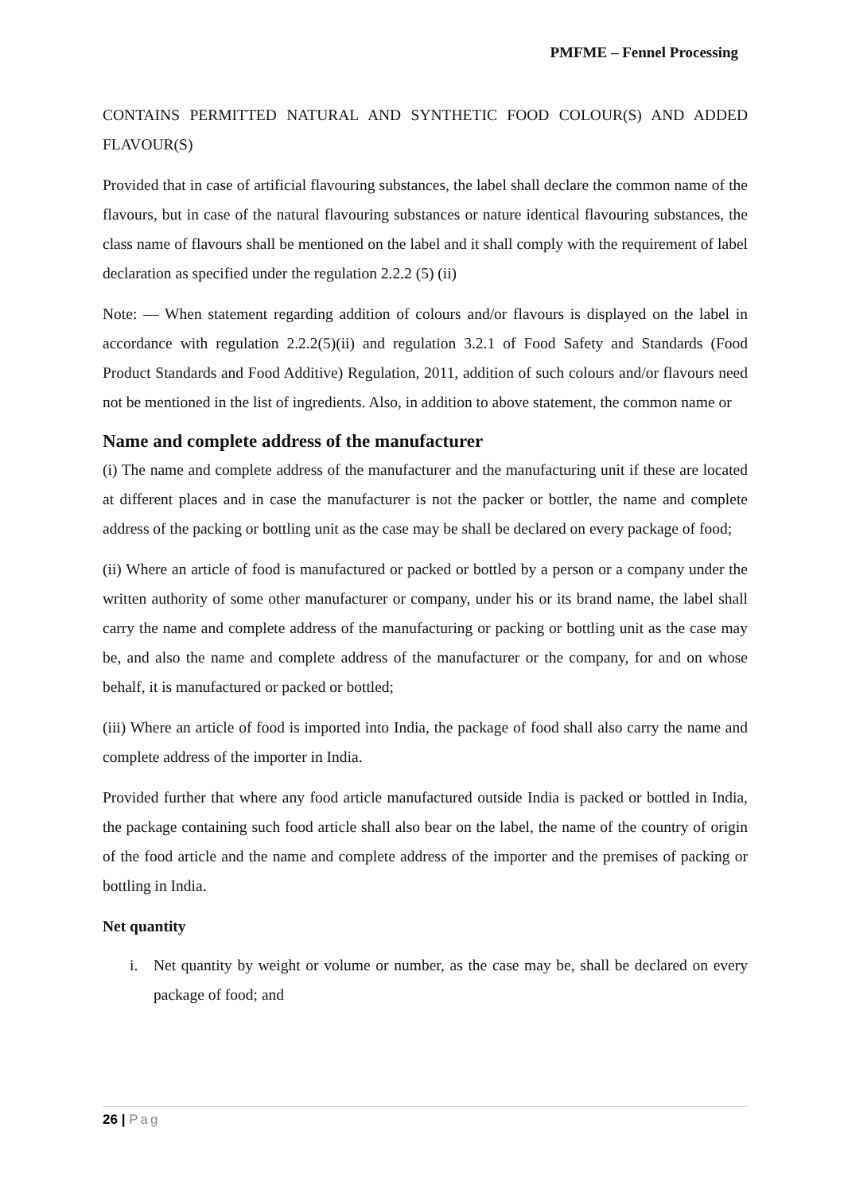PMFME – Fennel Processing
CONTAINS PERMITTED NATURAL AND SYNTHETIC FOOD COLOUR(S) AND ADDED FLAVOUR(S)
Provided that in case of artificial flavouring substances, the label shall declare the common name of the flavours, but in case of the natural flavouring substances or nature identical flavouring substances, the class name of flavours shall be mentioned on the label and it shall comply with the requirement of label declaration as specified under the regulation 2.2.2 (5) (ii)
Note: — When statement regarding addition of colours and/or flavours is displayed on the label in accordance with regulation 2.2.2(5)(ii) and regulation 3.2.1 of Food Safety and Standards (Food Product Standards and Food Additive) Regulation, 2011, addition of such colours and/or flavours need not be mentioned in the list of ingredients. Also, in addition to above statement, the common name or
Name and complete address of the manufacturer
(i) The name and complete address of the manufacturer and the manufacturing unit if these are located at different places and in case the manufacturer is not the packer or bottler, the name and complete address of the packing or bottling unit as the case may be shall be declared on every package of food;
(ii) Where an article of food is manufactured or packed or bottled by a person or a company under the written authority of some other manufacturer or company, under his or its brand name, the label shall carry the name and complete address of the manufacturing or packing or bottling unit as the case may be, and also the name and complete address of the manufacturer or the company, for and on whose behalf, it is manufactured or packed or bottled;
(iii) Where an article of food is imported into India, the package of food shall also carry the name and complete address of the importer in India.
Provided further that where any food article manufactured outside India is packed or bottled in India, the package containing such food article shall also bear on the label, the name of the country of origin of the food article and the name and complete address of the importer and the premises of packing or bottling in India.
Net quantity
i. Net quantity by weight or volume or number, as the case may be, shall be declared on every package of food; and
26 | Pag